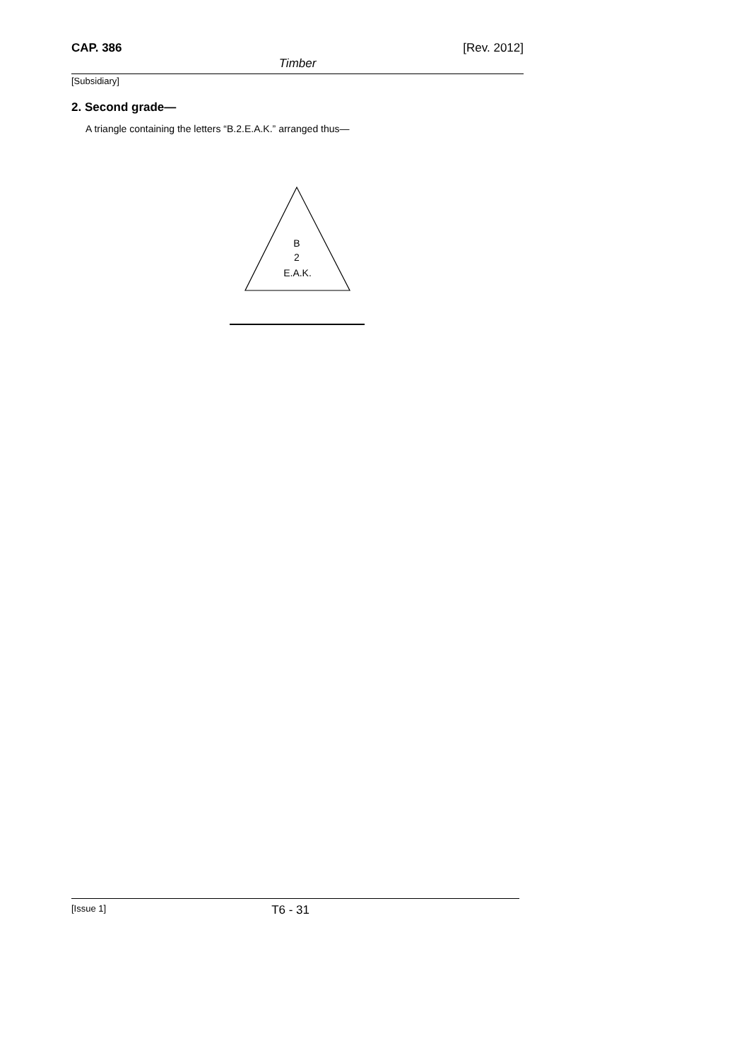CAP. 386 [Rev. 2012]
Timber
[Subsidiary]
2. Second grade—
A triangle containing the letters “B.2.E.A.K.” arranged thus—
B
2
E.A.K.
[Issue 1] T6 - 31